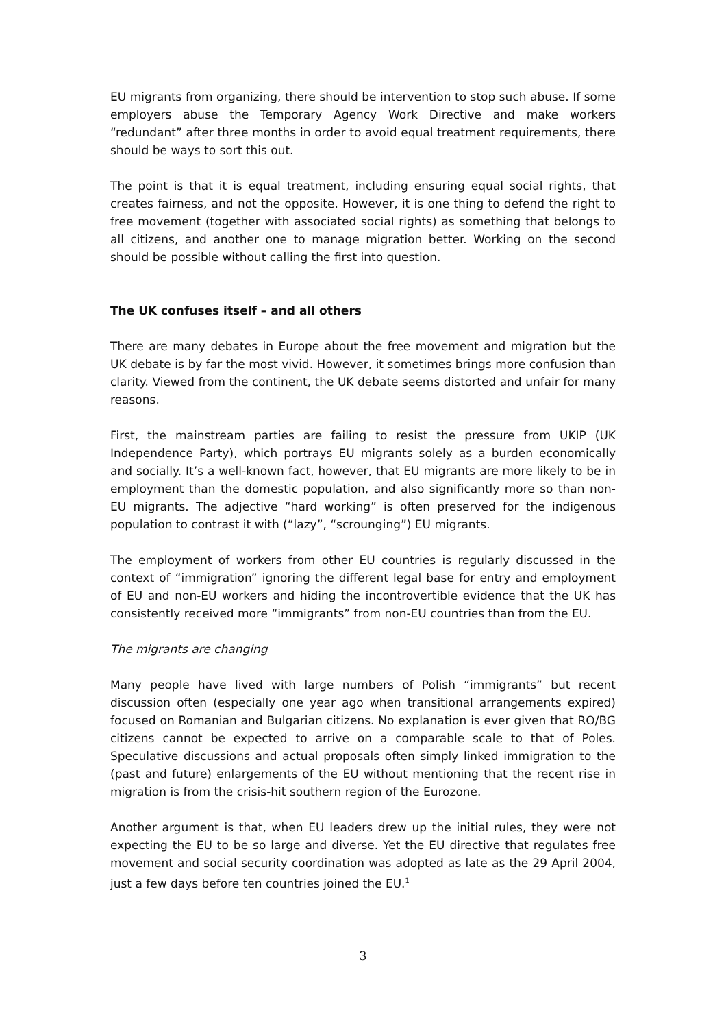EU migrants from organizing, there should be intervention to stop such abuse. If some employers abuse the Temporary Agency Work Directive and make workers “redundant” after three months in order to avoid equal treatment requirements, there should be ways to sort this out.
The point is that it is equal treatment, including ensuring equal social rights, that creates fairness, and not the opposite. However, it is one thing to defend the right to free movement (together with associated social rights) as something that belongs to all citizens, and another one to manage migration better. Working on the second should be possible without calling the first into question.
The UK confuses itself – and all others
There are many debates in Europe about the free movement and migration but the UK debate is by far the most vivid. However, it sometimes brings more confusion than clarity. Viewed from the continent, the UK debate seems distorted and unfair for many reasons.
First, the mainstream parties are failing to resist the pressure from UKIP (UK Independence Party), which portrays EU migrants solely as a burden economically and socially. It’s a well-known fact, however, that EU migrants are more likely to be in employment than the domestic population, and also significantly more so than non-EU migrants. The adjective “hard working” is often preserved for the indigenous population to contrast it with (“lazy”, “scrounging”) EU migrants.
The employment of workers from other EU countries is regularly discussed in the context of “immigration” ignoring the different legal base for entry and employment of EU and non-EU workers and hiding the incontrovertible evidence that the UK has consistently received more “immigrants” from non-EU countries than from the EU.
The migrants are changing
Many people have lived with large numbers of Polish “immigrants” but recent discussion often (especially one year ago when transitional arrangements expired) focused on Romanian and Bulgarian citizens. No explanation is ever given that RO/BG citizens cannot be expected to arrive on a comparable scale to that of Poles. Speculative discussions and actual proposals often simply linked immigration to the (past and future) enlargements of the EU without mentioning that the recent rise in migration is from the crisis-hit southern region of the Eurozone.
Another argument is that, when EU leaders drew up the initial rules, they were not expecting the EU to be so large and diverse. Yet the EU directive that regulates free movement and social security coordination was adopted as late as the 29 April 2004, just a few days before ten countries joined the EU.<sup>1</sup>
3